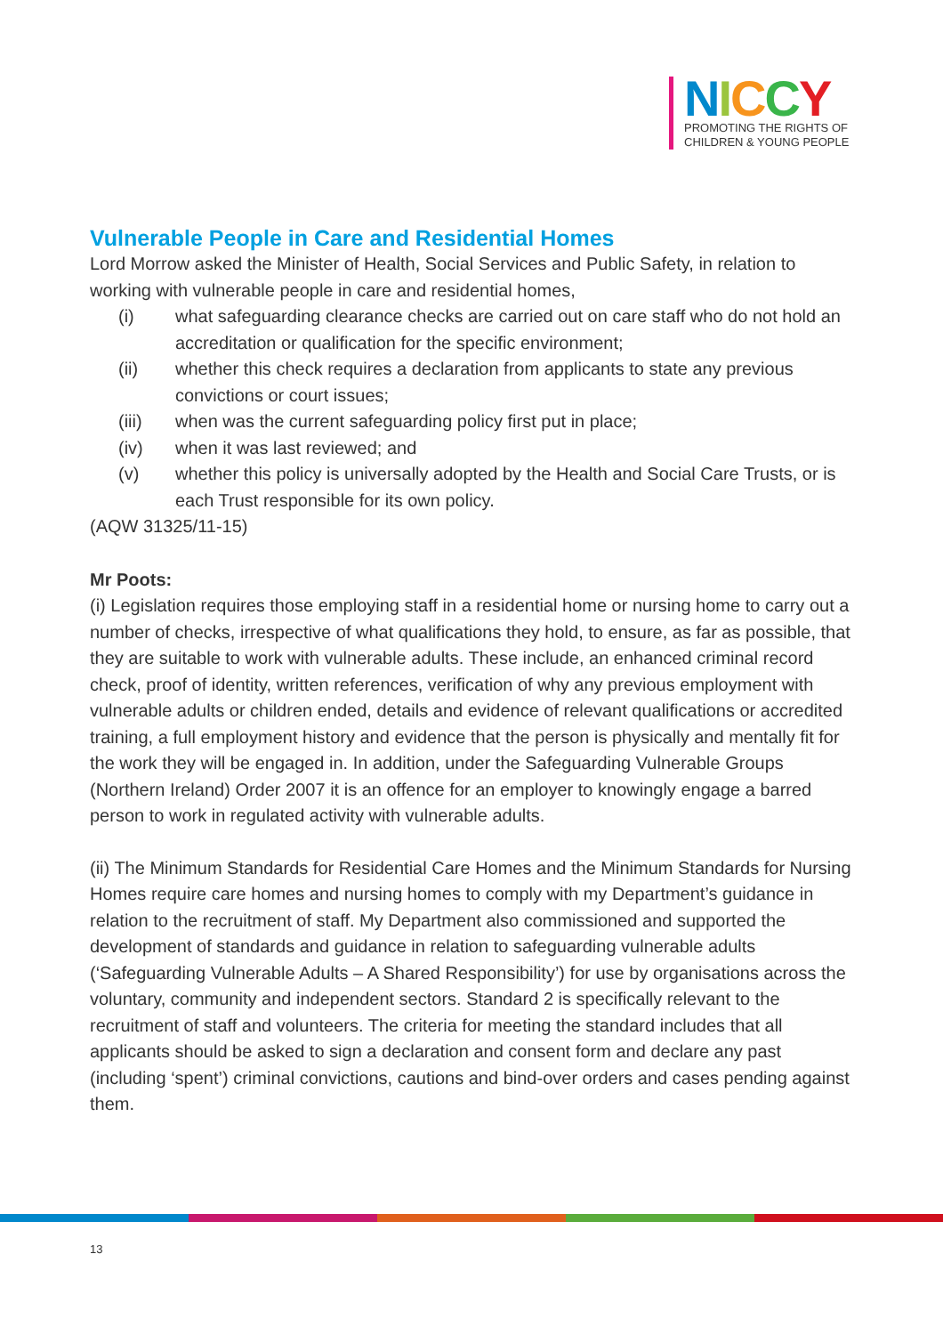NICCY
PROMOTING THE RIGHTS OF
CHILDREN & YOUNG PEOPLE
Vulnerable People in Care and Residential Homes
Lord Morrow asked the Minister of Health, Social Services and Public Safety, in relation to working with vulnerable people in care and residential homes,
(i) what safeguarding clearance checks are carried out on care staff who do not hold an accreditation or qualification for the specific environment;
(ii) whether this check requires a declaration from applicants to state any previous convictions or court issues;
(iii) when was the current safeguarding policy first put in place;
(iv) when it was last reviewed; and
(v) whether this policy is universally adopted by the Health and Social Care Trusts, or is each Trust responsible for its own policy.
(AQW 31325/11-15)
Mr Poots:
(i) Legislation requires those employing staff in a residential home or nursing home to carry out a number of checks, irrespective of what qualifications they hold, to ensure, as far as possible, that they are suitable to work with vulnerable adults. These include, an enhanced criminal record check, proof of identity, written references, verification of why any previous employment with vulnerable adults or children ended, details and evidence of relevant qualifications or accredited training, a full employment history and evidence that the person is physically and mentally fit for the work they will be engaged in. In addition, under the Safeguarding Vulnerable Groups (Northern Ireland) Order 2007 it is an offence for an employer to knowingly engage a barred person to work in regulated activity with vulnerable adults.
(ii) The Minimum Standards for Residential Care Homes and the Minimum Standards for Nursing Homes require care homes and nursing homes to comply with my Department’s guidance in relation to the recruitment of staff. My Department also commissioned and supported the development of standards and guidance in relation to safeguarding vulnerable adults (‘Safeguarding Vulnerable Adults – A Shared Responsibility’) for use by organisations across the voluntary, community and independent sectors. Standard 2 is specifically relevant to the recruitment of staff and volunteers. The criteria for meeting the standard includes that all applicants should be asked to sign a declaration and consent form and declare any past (including ‘spent’) criminal convictions, cautions and bind-over orders and cases pending against them.
13